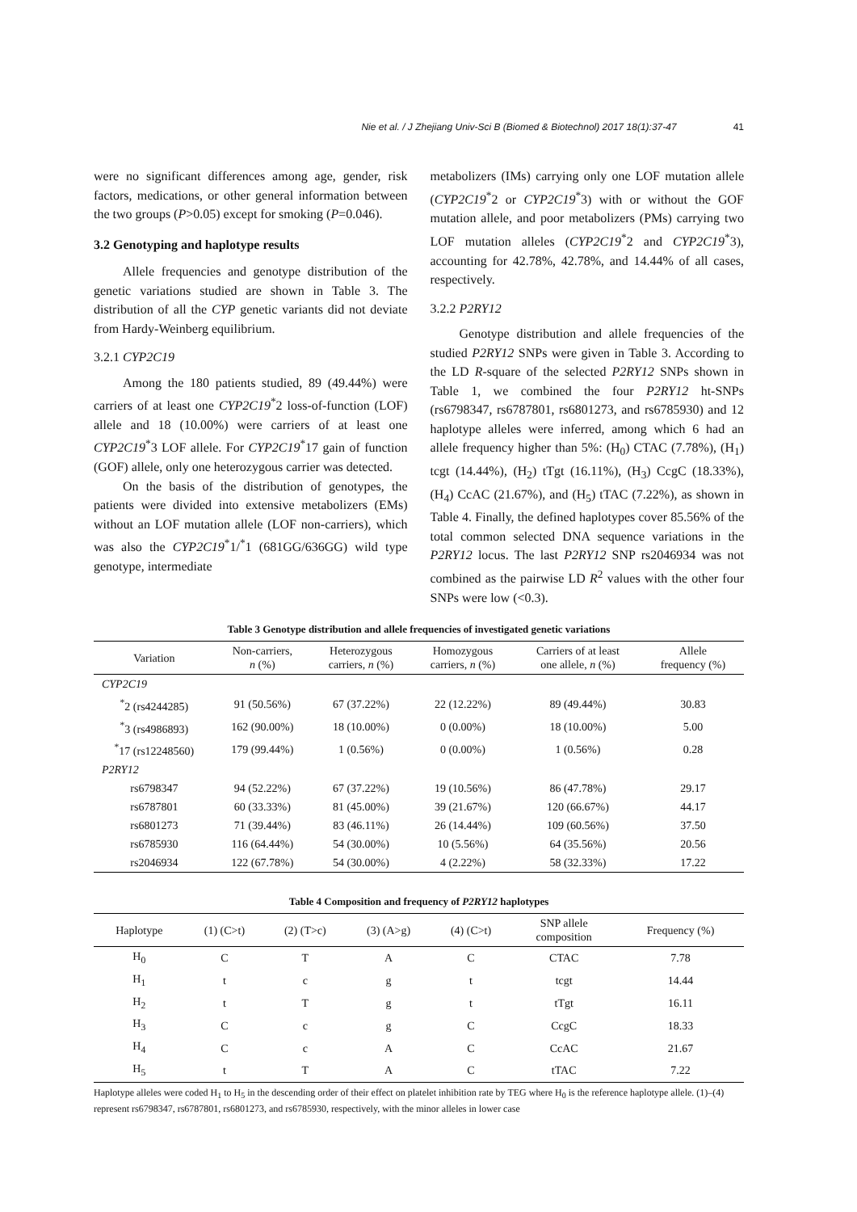Nie et al. / J Zhejiang Univ-Sci B (Biomed & Biotechnol) 2017 18(1):37-47 41
were no significant differences among age, gender, risk factors, medications, or other general information between the two groups (P>0.05) except for smoking (P=0.046).
3.2 Genotyping and haplotype results
Allele frequencies and genotype distribution of the genetic variations studied are shown in Table 3. The distribution of all the CYP genetic variants did not deviate from Hardy-Weinberg equilibrium.
3.2.1 CYP2C19
Among the 180 patients studied, 89 (49.44%) were carriers of at least one CYP2C19<sup>*</sup>2 loss-of-function (LOF) allele and 18 (10.00%) were carriers of at least one CYP2C19<sup>*</sup>3 LOF allele. For CYP2C19<sup>*</sup>17 gain of function (GOF) allele, only one heterozygous carrier was detected.
On the basis of the distribution of genotypes, the patients were divided into extensive metabolizers (EMs) without an LOF mutation allele (LOF non-carriers), which was also the CYP2C19<sup>*</sup>1/<sup>*</sup>1 (681GG/636GG) wild type genotype, intermediate
metabolizers (IMs) carrying only one LOF mutation allele (CYP2C19<sup>*</sup>2 or CYP2C19<sup>*</sup>3) with or without the GOF mutation allele, and poor metabolizers (PMs) carrying two LOF mutation alleles (CYP2C19<sup>*</sup>2 and CYP2C19<sup>*</sup>3), accounting for 42.78%, 42.78%, and 14.44% of all cases, respectively.
3.2.2 P2RY12
Genotype distribution and allele frequencies of the studied P2RY12 SNPs were given in Table 3. According to the LD R-square of the selected P2RY12 SNPs shown in Table 1, we combined the four P2RY12 ht-SNPs (rs6798347, rs6787801, rs6801273, and rs6785930) and 12 haplotype alleles were inferred, among which 6 had an allele frequency higher than 5%: (H<sub>0</sub>) CTAC (7.78%), (H<sub>1</sub>) tcgt (14.44%), (H<sub>2</sub>) tTgt (16.11%), (H<sub>3</sub>) CcgC (18.33%), (H<sub>4</sub>) CcAC (21.67%), and (H<sub>5</sub>) tTAC (7.22%), as shown in Table 4. Finally, the defined haplotypes cover 85.56% of the total common selected DNA sequence variations in the P2RY12 locus. The last P2RY12 SNP rs2046934 was not combined as the pairwise LD R<sup>2</sup> values with the other four SNPs were low (<0.3).
Table 3 Genotype distribution and allele frequencies of investigated genetic variations
| Variation | Non-carriers, n (%) | Heterozygous carriers, n (%) | Homozygous carriers, n (%) | Carriers of at least one allele, n (%) | Allele frequency (%) |
| --- | --- | --- | --- | --- | --- |
| CYP2C19 | | | | | |
| <sup>*</sup> 2 (rs4244285) | 91 (50.56%) | 67 (37.22%) | 22 (12.22%) | 89 (49.44%) | 30.83 |
| <sup>*</sup> 3 (rs4986893) | 162 (90.00%) | 18 (10.00%) | 0 (0.00%) | 18 (10.00%) | 5.00 |
| <sup>*</sup> 17 (rs12248560) | 179 (99.44%) | 1 (0.56%) | 0 (0.00%) | 1 (0.56%) | 0.28 |
| P2RY12 | | | | | |
| rs6798347 | 94 (52.22%) | 67 (37.22%) | 19 (10.56%) | 86 (47.78%) | 29.17 |
| rs6787801 | 60 (33.33%) | 81 (45.00%) | 39 (21.67%) | 120 (66.67%) | 44.17 |
| rs6801273 | 71 (39.44%) | 83 (46.11%) | 26 (14.44%) | 109 (60.56%) | 37.50 |
| rs6785930 | 116 (64.44%) | 54 (30.00%) | 10 (5.56%) | 64 (35.56%) | 20.56 |
| rs2046934 | 122 (67.78%) | 54 (30.00%) | 4 (2.22%) | 58 (32.33%) | 17.22 |
Table 4 Composition and frequency of P2RY12 haplotypes
| Haplotype | (1) (C>t) | (2) (T>c) | (3) (A>g) | (4) (C>t) | SNP allele composition | Frequency (%) |
| --- | --- | --- | --- | --- | --- | --- |
| H<sub>0</sub> | C | T | A | C | CTAC | 7.78 |
| H<sub>1</sub> | t | c | g | t | tcgt | 14.44 |
| H<sub>2</sub> | t | T | g | t | tTgt | 16.11 |
| H<sub>3</sub> | C | c | g | C | CcgC | 18.33 |
| H<sub>4</sub> | C | c | A | C | CcAC | 21.67 |
| H<sub>5</sub> | t | T | A | C | tTAC | 7.22 |
Haplotype alleles were coded H<sub>1</sub> to H<sub>5</sub> in the descending order of their effect on platelet inhibition rate by TEG where H<sub>0</sub> is the reference haplotype allele. (1)–(4) represent rs6798347, rs6787801, rs6801273, and rs6785930, respectively, with the minor alleles in lower case